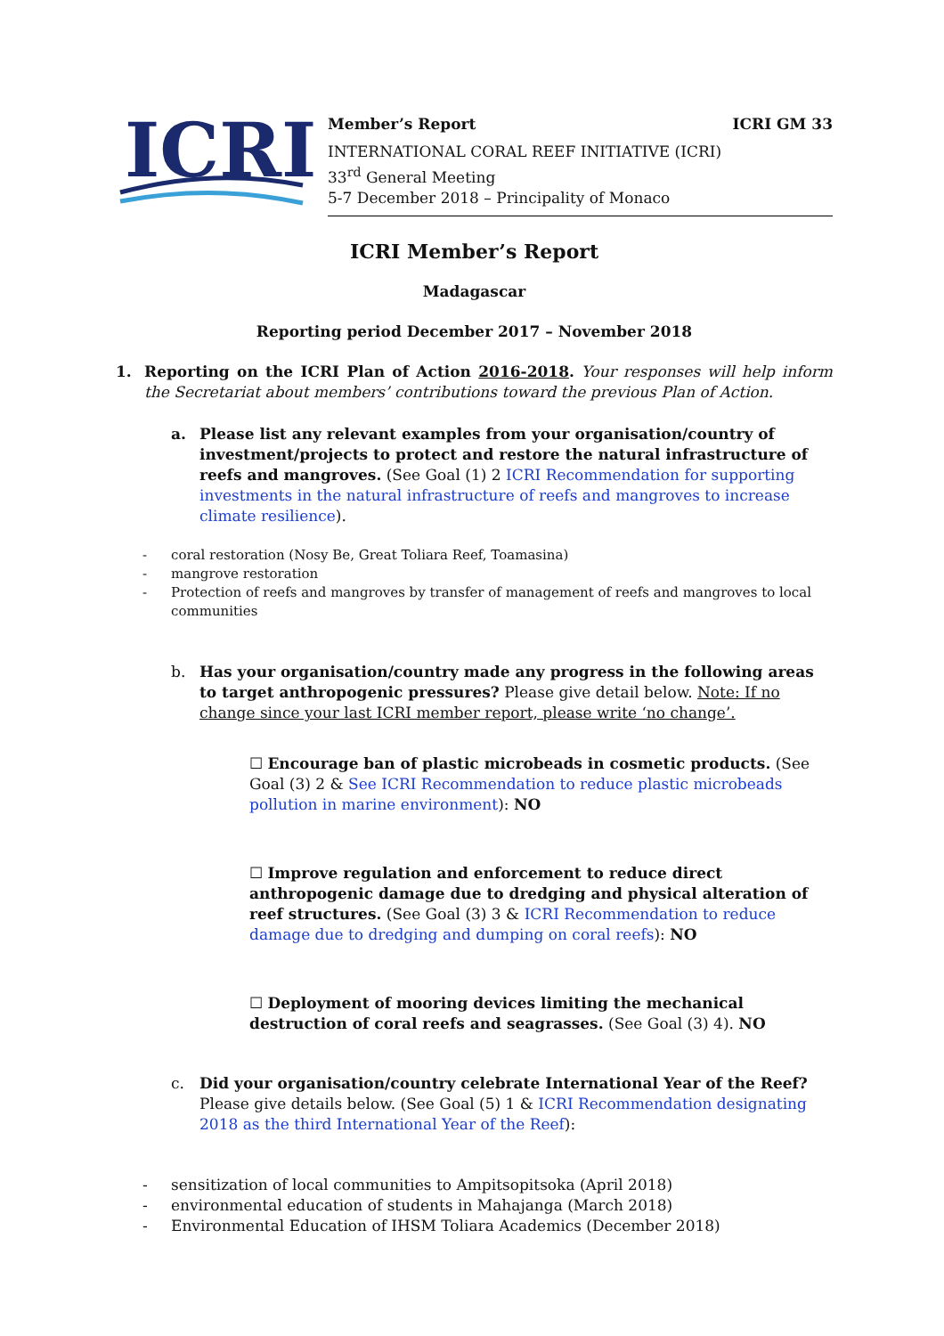ICRI
Member’s Report ICRI GM 33
INTERNATIONAL CORAL REEF INITIATIVE (ICRI)
33<sup>rd</sup> General Meeting
5-7 December 2018 – Principality of Monaco
ICRI Member’s Report
Madagascar
Reporting period December 2017 – November 2018
1. Reporting on the ICRI Plan of Action 2016-2018. Your responses will help inform the Secretariat about members’ contributions toward the previous Plan of Action.
a. Please list any relevant examples from your organisation/country of investment/projects to protect and restore the natural infrastructure of reefs and mangroves. (See Goal (1) 2 ICRI Recommendation for supporting investments in the natural infrastructure of reefs and mangroves to increase climate resilience).
- coral restoration (Nosy Be, Great Toliara Reef, Toamasina)
- mangrove restoration
- Protection of reefs and mangroves by transfer of management of reefs and mangroves to local communities
b. Has your organisation/country made any progress in the following areas to target anthropogenic pressures? Please give detail below. Note: If no change since your last ICRI member report, please write ‘no change’.
☐ Encourage ban of plastic microbeads in cosmetic products. (See Goal (3) 2 & See ICRI Recommendation to reduce plastic microbeads pollution in marine environment): NO
☐ Improve regulation and enforcement to reduce direct anthropogenic damage due to dredging and physical alteration of reef structures. (See Goal (3) 3 & ICRI Recommendation to reduce damage due to dredging and dumping on coral reefs): NO
☐ Deployment of mooring devices limiting the mechanical destruction of coral reefs and seagrasses. (See Goal (3) 4). NO
c. Did your organisation/country celebrate International Year of the Reef? Please give details below. (See Goal (5) 1 & ICRI Recommendation designating 2018 as the third International Year of the Reef):
- sensitization of local communities to Ampitsopitsoka (April 2018)
- environmental education of students in Mahajanga (March 2018)
- Environmental Education of IHSM Toliara Academics (December 2018)